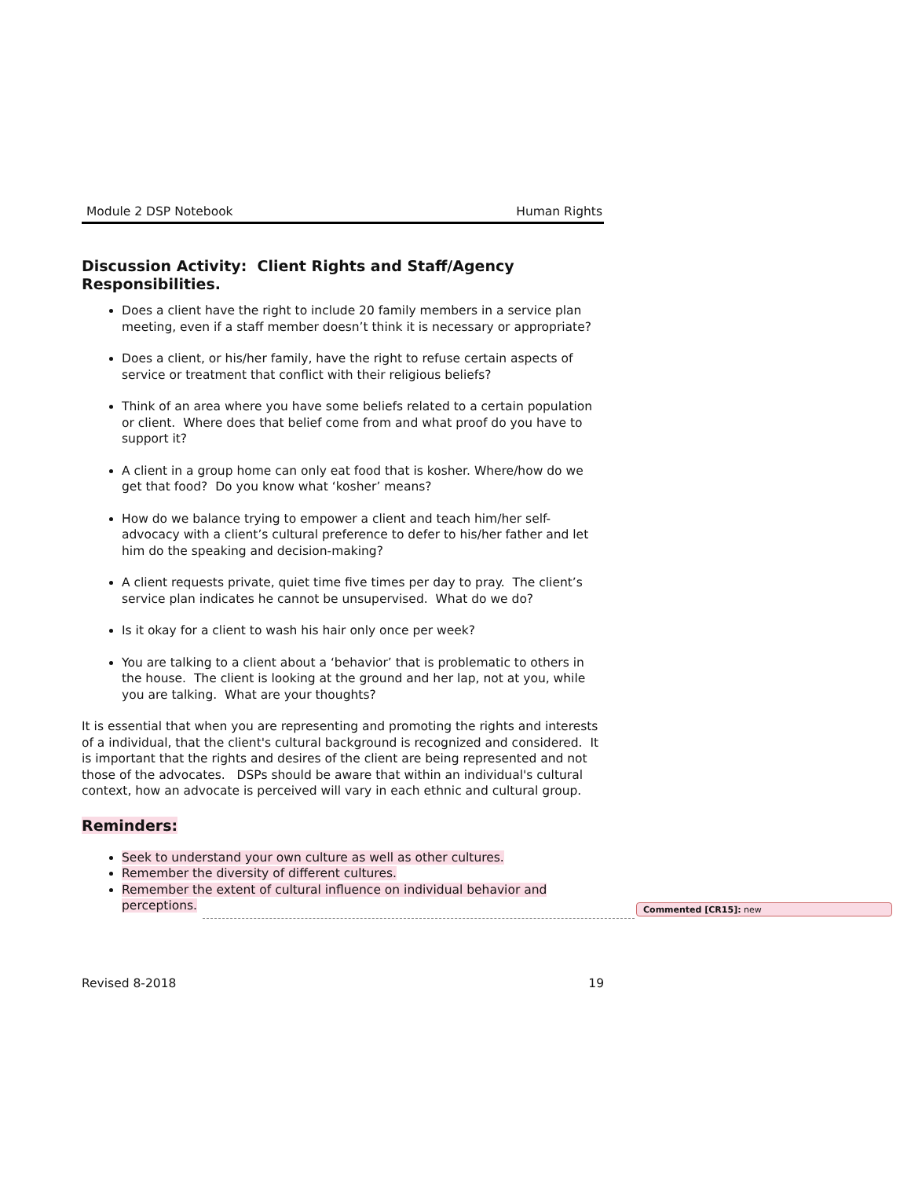Module 2 DSP Notebook Human Rights
Discussion Activity: Client Rights and Staff/Agency Responsibilities.
Does a client have the right to include 20 family members in a service plan meeting, even if a staff member doesn’t think it is necessary or appropriate?
Does a client, or his/her family, have the right to refuse certain aspects of service or treatment that conflict with their religious beliefs?
Think of an area where you have some beliefs related to a certain population or client. Where does that belief come from and what proof do you have to support it?
A client in a group home can only eat food that is kosher. Where/how do we get that food? Do you know what ‘kosher’ means?
How do we balance trying to empower a client and teach him/her self-advocacy with a client’s cultural preference to defer to his/her father and let him do the speaking and decision-making?
A client requests private, quiet time five times per day to pray. The client’s service plan indicates he cannot be unsupervised. What do we do?
Is it okay for a client to wash his hair only once per week?
You are talking to a client about a ‘behavior’ that is problematic to others in the house. The client is looking at the ground and her lap, not at you, while you are talking. What are your thoughts?
It is essential that when you are representing and promoting the rights and interests of a individual, that the client's cultural background is recognized and considered. It is important that the rights and desires of the client are being represented and not those of the advocates. DSPs should be aware that within an individual's cultural context, how an advocate is perceived will vary in each ethnic and cultural group.
Reminders:
Seek to understand your own culture as well as other cultures.
Remember the diversity of different cultures.
Remember the extent of cultural influence on individual behavior and perceptions.
Commented [CR15]: new
Revised 8-2018 19